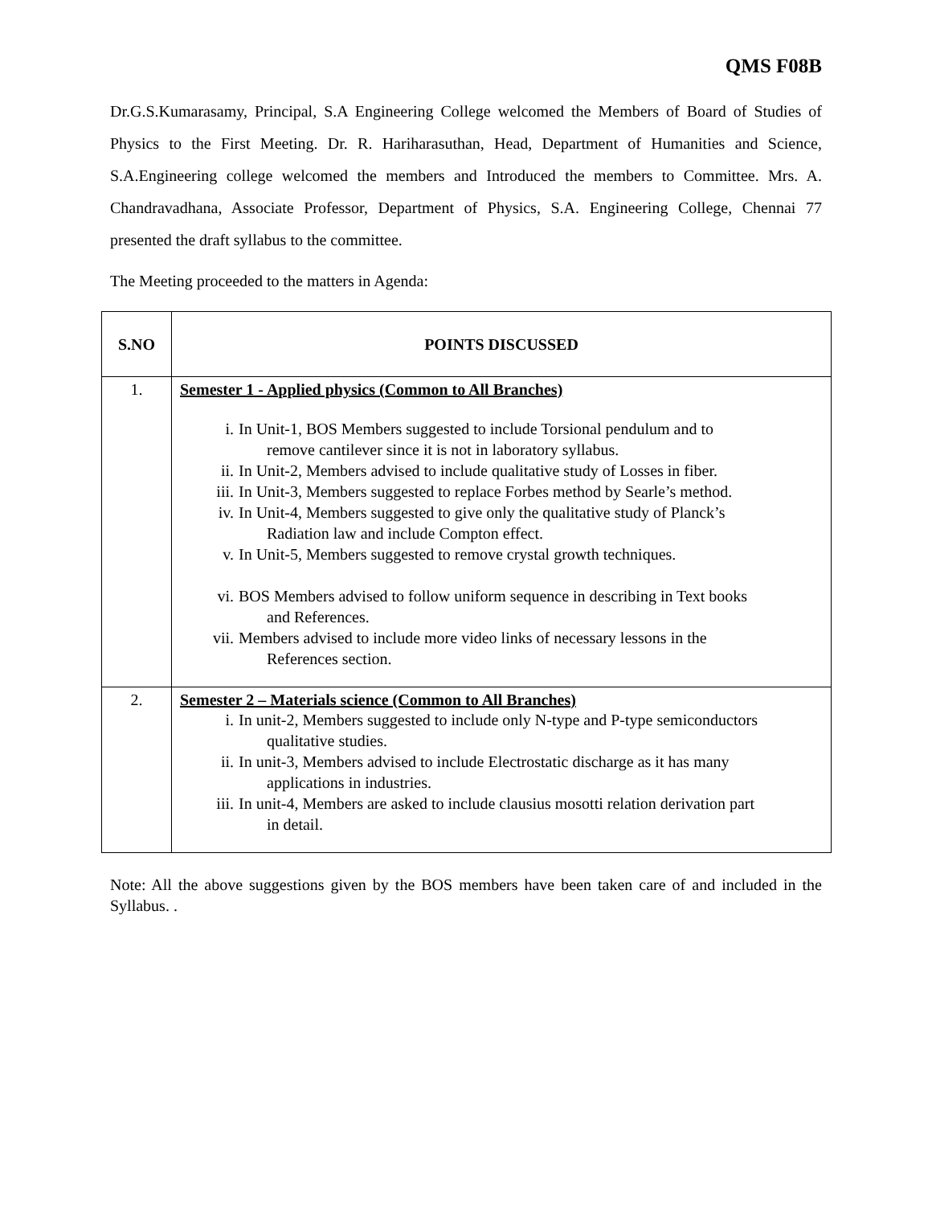QMS F08B
Dr.G.S.Kumarasamy, Principal, S.A Engineering College welcomed the Members of Board of Studies of Physics to the First Meeting. Dr. R. Hariharasuthan, Head, Department of Humanities and Science, S.A.Engineering college welcomed the members and Introduced the members to Committee. Mrs. A. Chandravadhana, Associate Professor, Department of Physics, S.A. Engineering College, Chennai 77 presented the draft syllabus to the committee.
The Meeting proceeded to the matters in Agenda:
| S.NO | POINTS DISCUSSED |
| --- | --- |
| 1. | Semester 1 - Applied physics (Common to All Branches) i. In Unit-1, BOS Members suggested to include Torsional pendulum and to remove cantilever since it is not in laboratory syllabus. ii. In Unit-2, Members advised to include qualitative study of Losses in fiber. iii. In Unit-3, Members suggested to replace Forbes method by Searle’s method. iv. In Unit-4, Members suggested to give only the qualitative study of Planck’s Radiation law and include Compton effect. v. In Unit-5, Members suggested to remove crystal growth techniques. vi. BOS Members advised to follow uniform sequence in describing in Text books and References. vii. Members advised to include more video links of necessary lessons in the References section. |
| 2. | Semester 2 – Materials science (Common to All Branches) i. In unit-2, Members suggested to include only N-type and P-type semiconductors qualitative studies. ii. In unit-3, Members advised to include Electrostatic discharge as it has many applications in industries. iii. In unit-4, Members are asked to include clausius mosotti relation derivation part in detail. |
Note: All the above suggestions given by the BOS members have been taken care of and included in the Syllabus. .